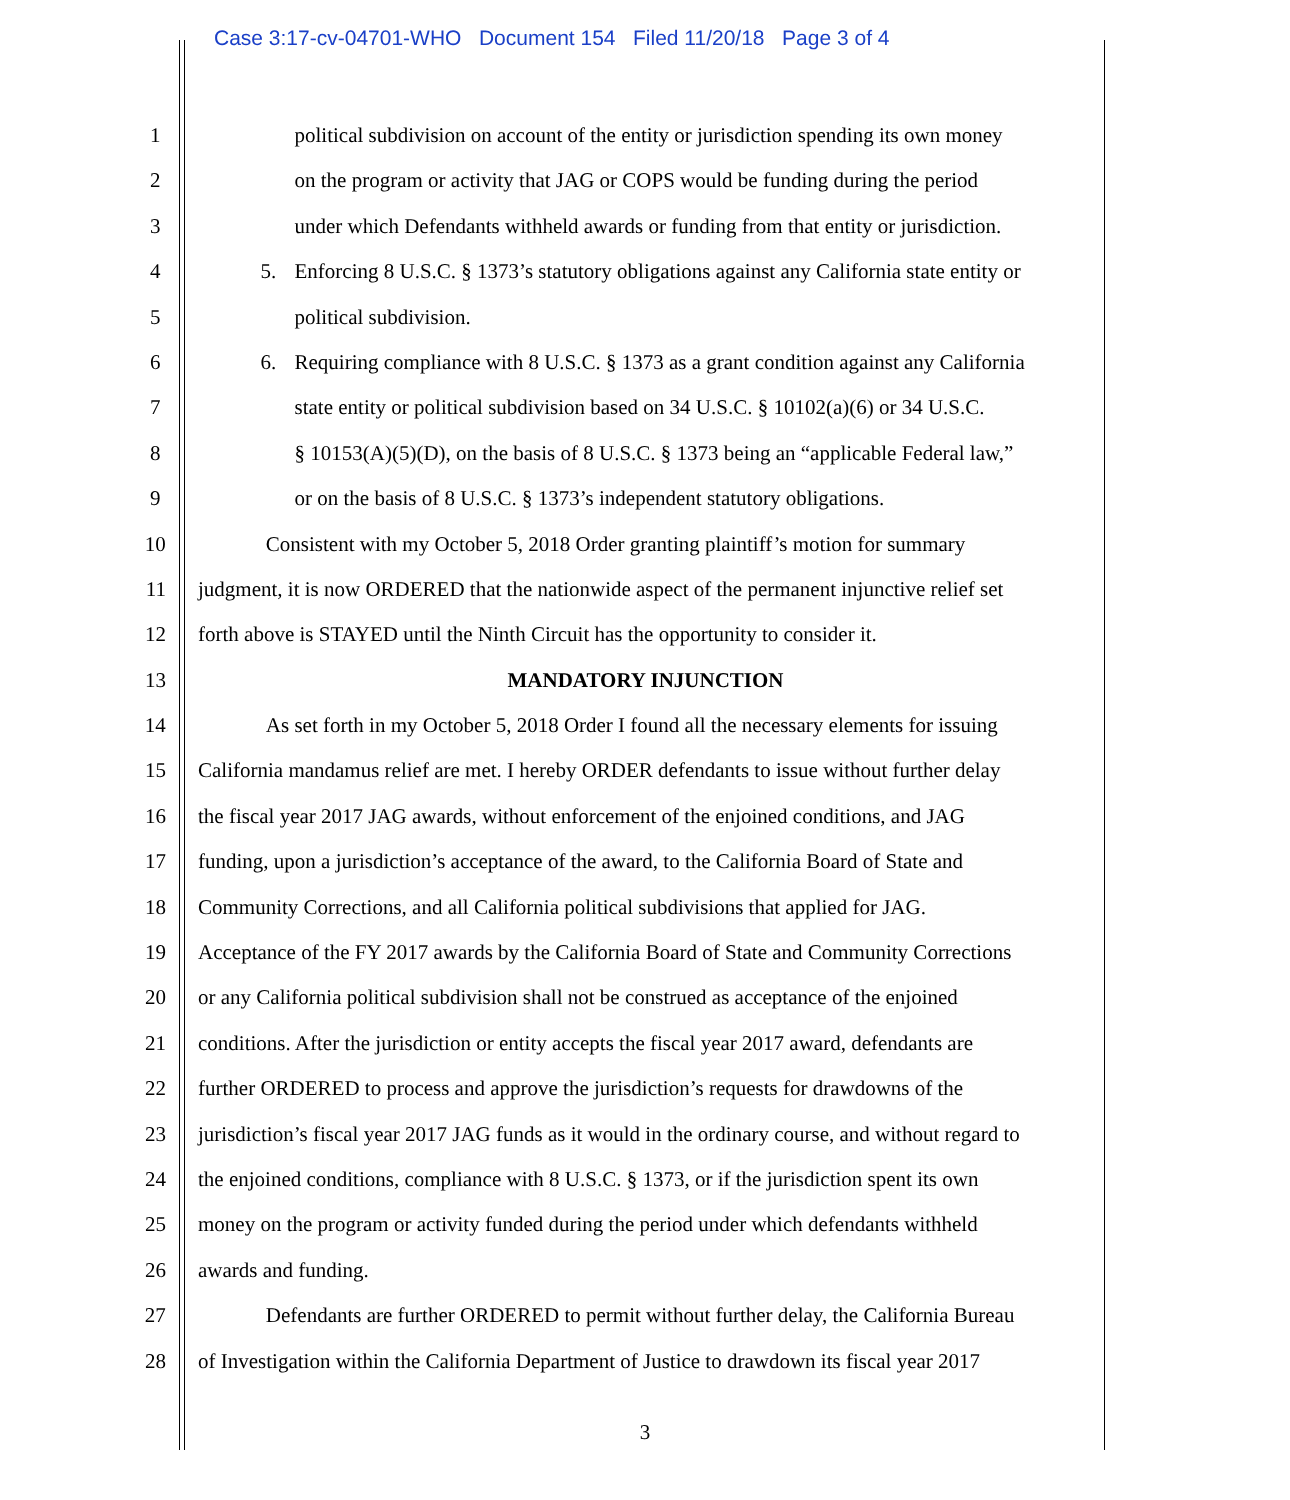Case 3:17-cv-04701-WHO Document 154 Filed 11/20/18 Page 3 of 4
1 political subdivision on account of the entity or jurisdiction spending its own money
2 on the program or activity that JAG or COPS would be funding during the period
3 under which Defendants withheld awards or funding from that entity or jurisdiction.
4 5. Enforcing 8 U.S.C. § 1373’s statutory obligations against any California state entity or
5 political subdivision.
6 6. Requiring compliance with 8 U.S.C. § 1373 as a grant condition against any California
7 state entity or political subdivision based on 34 U.S.C. § 10102(a)(6) or 34 U.S.C.
8 § 10153(A)(5)(D), on the basis of 8 U.S.C. § 1373 being an “applicable Federal law,”
9 or on the basis of 8 U.S.C. § 1373’s independent statutory obligations.
10 Consistent with my October 5, 2018 Order granting plaintiff’s motion for summary
11 judgment, it is now ORDERED that the nationwide aspect of the permanent injunctive relief set
12 forth above is STAYED until the Ninth Circuit has the opportunity to consider it.
13 MANDATORY INJUNCTION
14 As set forth in my October 5, 2018 Order I found all the necessary elements for issuing
15 California mandamus relief are met. I hereby ORDER defendants to issue without further delay
16 the fiscal year 2017 JAG awards, without enforcement of the enjoined conditions, and JAG
17 funding, upon a jurisdiction’s acceptance of the award, to the California Board of State and
18 Community Corrections, and all California political subdivisions that applied for JAG.
19 Acceptance of the FY 2017 awards by the California Board of State and Community Corrections
20 or any California political subdivision shall not be construed as acceptance of the enjoined
21 conditions. After the jurisdiction or entity accepts the fiscal year 2017 award, defendants are
22 further ORDERED to process and approve the jurisdiction’s requests for drawdowns of the
23 jurisdiction’s fiscal year 2017 JAG funds as it would in the ordinary course, and without regard to
24 the enjoined conditions, compliance with 8 U.S.C. § 1373, or if the jurisdiction spent its own
25 money on the program or activity funded during the period under which defendants withheld
26 awards and funding.
27 Defendants are further ORDERED to permit without further delay, the California Bureau
28 of Investigation within the California Department of Justice to drawdown its fiscal year 2017
3